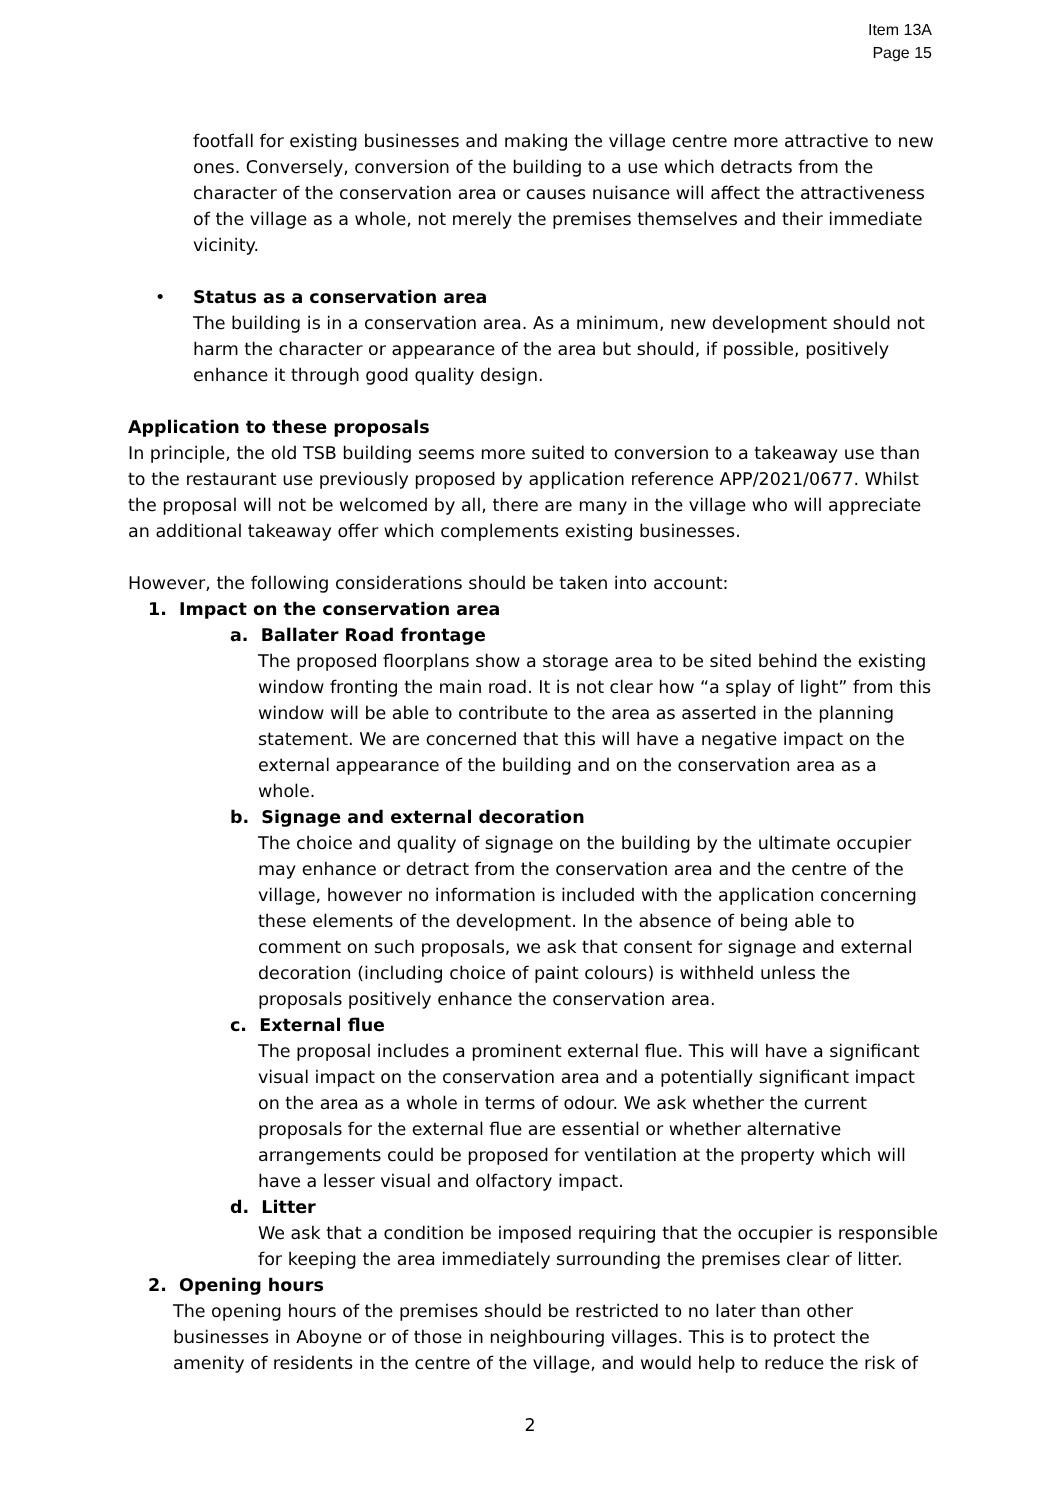Item 13A
Page 15
footfall for existing businesses and making the village centre more attractive to new ones. Conversely, conversion of the building to a use which detracts from the character of the conservation area or causes nuisance will affect the attractiveness of the village as a whole, not merely the premises themselves and their immediate vicinity.
• Status as a conservation area
The building is in a conservation area. As a minimum, new development should not harm the character or appearance of the area but should, if possible, positively enhance it through good quality design.
Application to these proposals
In principle, the old TSB building seems more suited to conversion to a takeaway use than to the restaurant use previously proposed by application reference APP/2021/0677. Whilst the proposal will not be welcomed by all, there are many in the village who will appreciate an additional takeaway offer which complements existing businesses.
However, the following considerations should be taken into account:
1. Impact on the conservation area
a. Ballater Road frontage
The proposed floorplans show a storage area to be sited behind the existing window fronting the main road. It is not clear how “a splay of light” from this window will be able to contribute to the area as asserted in the planning statement. We are concerned that this will have a negative impact on the external appearance of the building and on the conservation area as a whole.
b. Signage and external decoration
The choice and quality of signage on the building by the ultimate occupier may enhance or detract from the conservation area and the centre of the village, however no information is included with the application concerning these elements of the development. In the absence of being able to comment on such proposals, we ask that consent for signage and external decoration (including choice of paint colours) is withheld unless the proposals positively enhance the conservation area.
c. External flue
The proposal includes a prominent external flue. This will have a significant visual impact on the conservation area and a potentially significant impact on the area as a whole in terms of odour. We ask whether the current proposals for the external flue are essential or whether alternative arrangements could be proposed for ventilation at the property which will have a lesser visual and olfactory impact.
d. Litter
We ask that a condition be imposed requiring that the occupier is responsible for keeping the area immediately surrounding the premises clear of litter.
2. Opening hours
The opening hours of the premises should be restricted to no later than other businesses in Aboyne or of those in neighbouring villages. This is to protect the amenity of residents in the centre of the village, and would help to reduce the risk of
2